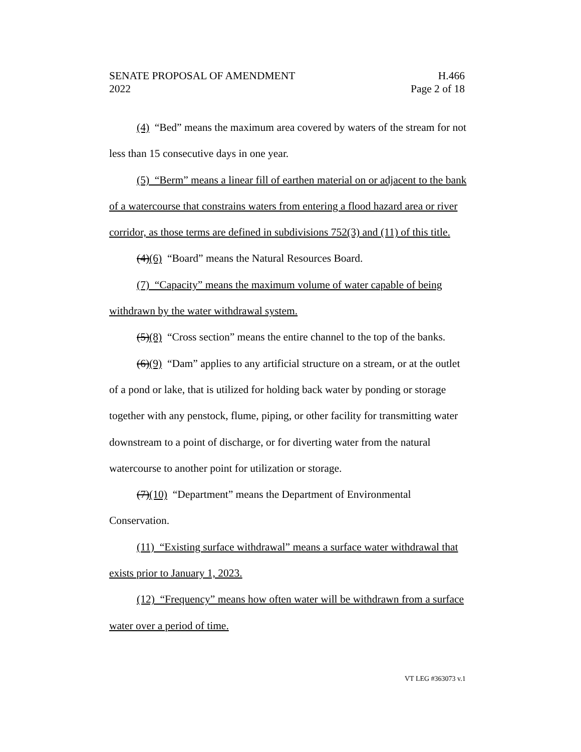SENATE PROPOSAL OF AMENDMENT H.466
2022 Page 2 of 18
(4) “Bed” means the maximum area covered by waters of the stream for not less than 15 consecutive days in one year.
(5) “Berm” means a linear fill of earthen material on or adjacent to the bank of a watercourse that constrains waters from entering a flood hazard area or river corridor, as those terms are defined in subdivisions 752(3) and (11) of this title.
(4)(6) “Board” means the Natural Resources Board.
(7) “Capacity” means the maximum volume of water capable of being withdrawn by the water withdrawal system.
(5)(8) “Cross section” means the entire channel to the top of the banks.
(6)(9) “Dam” applies to any artificial structure on a stream, or at the outlet of a pond or lake, that is utilized for holding back water by ponding or storage together with any penstock, flume, piping, or other facility for transmitting water downstream to a point of discharge, or for diverting water from the natural watercourse to another point for utilization or storage.
(7)(10) “Department” means the Department of Environmental Conservation.
(11) “Existing surface withdrawal” means a surface water withdrawal that exists prior to January 1, 2023.
(12) “Frequency” means how often water will be withdrawn from a surface water over a period of time.
VT LEG #363073 v.1